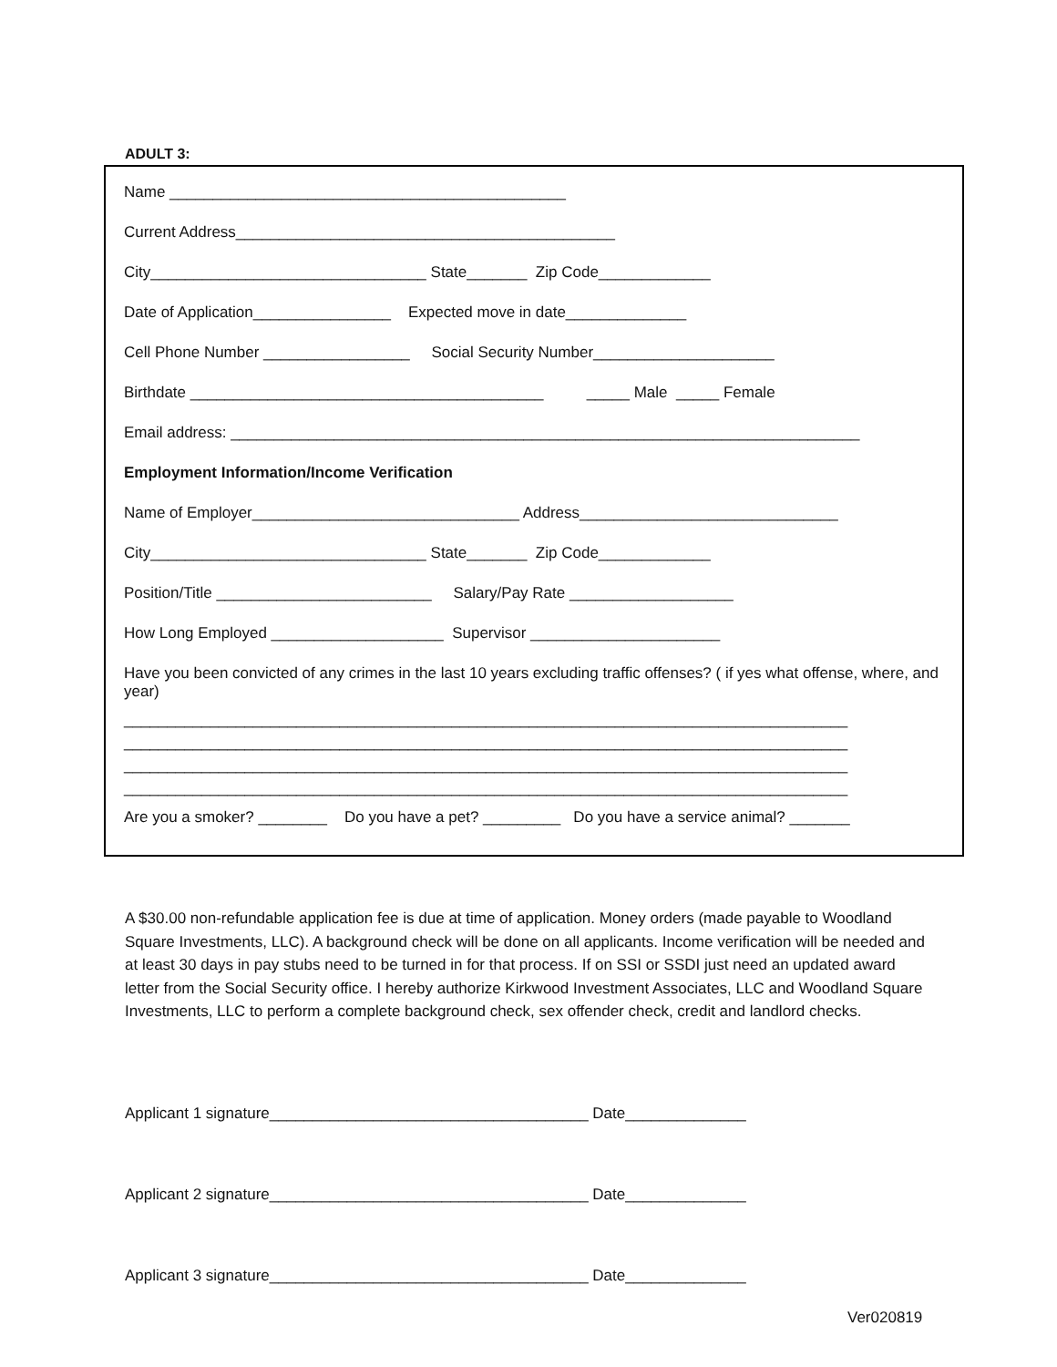ADULT 3:
Name ______________________________________________
Current Address____________________________________________
City________________________________ State_______ Zip Code_____________
Date of Application________________ Expected move in date______________
Cell Phone Number _________________ Social Security Number_____________________
Birthdate _________________________________________ _____ Male _____ Female
Email address: _________________________________________________________________________
Employment Information/Income Verification
Name of Employer_______________________________ Address______________________________
City________________________________ State_______ Zip Code_____________
Position/Title _________________________ Salary/Pay Rate ___________________
How Long Employed ____________________ Supervisor ______________________
Have you been convicted of any crimes in the last 10 years excluding traffic offenses? ( if yes what offense, where, and year)
____________________________________________________________________________________ ____________________________________________________________________________________ ____________________________________________________________________________________ ____________________________________________________________________________________
Are you a smoker? ________ Do you have a pet? _________ Do you have a service animal? _______
A $30.00 non-refundable application fee is due at time of application. Money orders (made payable to Woodland Square Investments, LLC). A background check will be done on all applicants. Income verification will be needed and at least 30 days in pay stubs need to be turned in for that process. If on SSI or SSDI just need an updated award letter from the Social Security office. I hereby authorize Kirkwood Investment Associates, LLC and Woodland Square Investments, LLC to perform a complete background check, sex offender check, credit and landlord checks.
Applicant 1 signature_____________________________________ Date______________
Applicant 2 signature_____________________________________ Date______________
Applicant 3 signature_____________________________________ Date______________
Ver020819